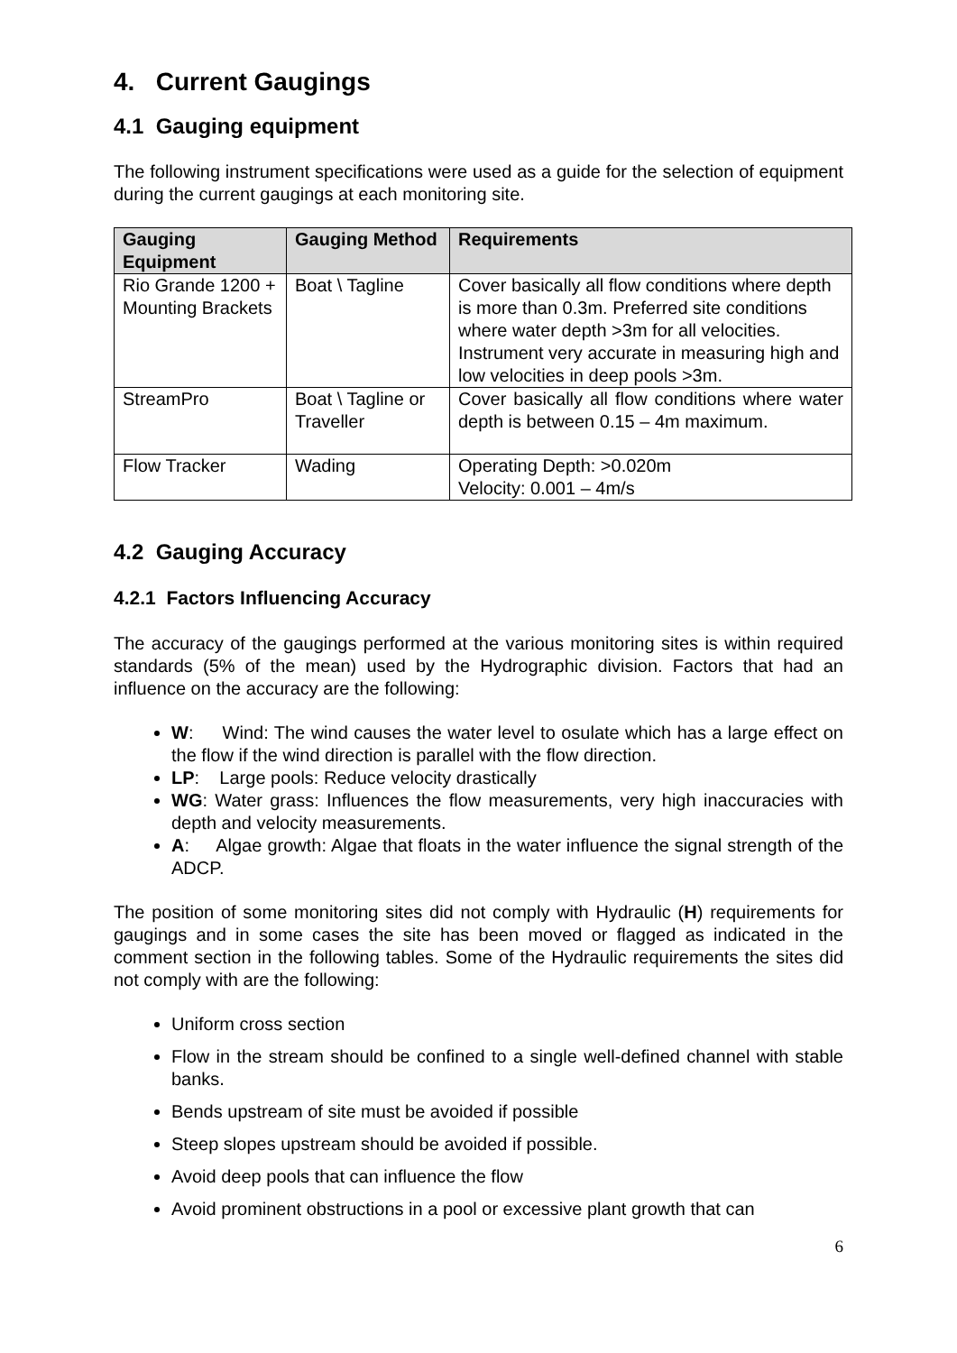4. Current Gaugings
4.1 Gauging equipment
The following instrument specifications were used as a guide for the selection of equipment during the current gaugings at each monitoring site.
| Gauging Equipment | Gauging Method | Requirements |
| --- | --- | --- |
| Rio Grande 1200 + Mounting Brackets | Boat \ Tagline | Cover basically all flow conditions where depth is more than 0.3m. Preferred site conditions where water depth >3m for all velocities. Instrument very accurate in measuring high and low velocities in deep pools >3m. |
| StreamPro | Boat \ Tagline or Traveller | Cover basically all flow conditions where water depth is between 0.15 – 4m maximum. |
| Flow Tracker | Wading | Operating Depth: >0.020m Velocity: 0.001 – 4m/s |
4.2 Gauging Accuracy
4.2.1 Factors Influencing Accuracy
The accuracy of the gaugings performed at the various monitoring sites is within required standards (5% of the mean) used by the Hydrographic division. Factors that had an influence on the accuracy are the following:
W: Wind: The wind causes the water level to osulate which has a large effect on the flow if the wind direction is parallel with the flow direction.
LP: Large pools: Reduce velocity drastically
WG: Water grass: Influences the flow measurements, very high inaccuracies with depth and velocity measurements.
A: Algae growth: Algae that floats in the water influence the signal strength of the ADCP.
The position of some monitoring sites did not comply with Hydraulic (H) requirements for gaugings and in some cases the site has been moved or flagged as indicated in the comment section in the following tables. Some of the Hydraulic requirements the sites did not comply with are the following:
Uniform cross section
Flow in the stream should be confined to a single well-defined channel with stable banks.
Bends upstream of site must be avoided if possible
Steep slopes upstream should be avoided if possible.
Avoid deep pools that can influence the flow
Avoid prominent obstructions in a pool or excessive plant growth that can
6